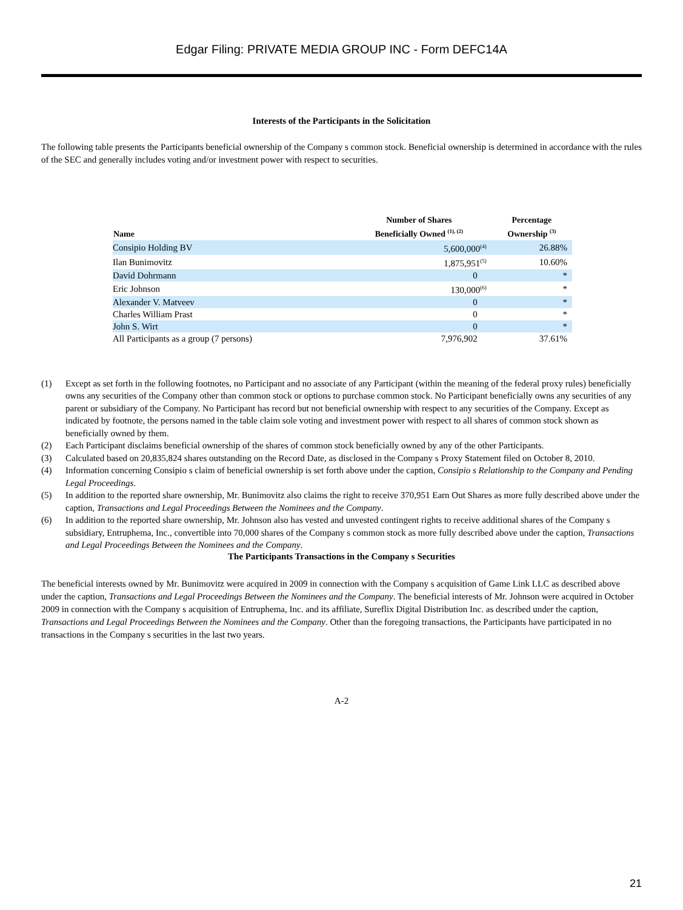Edgar Filing: PRIVATE MEDIA GROUP INC - Form DEFC14A
Interests of the Participants in the Solicitation
The following table presents the Participants beneficial ownership of the Company s common stock. Beneficial ownership is determined in accordance with the rules of the SEC and generally includes voting and/or investment power with respect to securities.
| Name | Number of Shares Beneficially Owned <sup>(1), (2)</sup> | Percentage Ownership <sup>(3)</sup> |
| --- | --- | --- |
| Consipio Holding BV | 5,600,000<sup>(4)</sup> | 26.88% |
| Ilan Bunimovitz | 1,875,951<sup>(5)</sup> | 10.60% |
| David Dohrmann | 0 | * |
| Eric Johnson | 130,000<sup>(6)</sup> | * |
| Alexander V. Matveev | 0 | * |
| Charles William Prast | 0 | * |
| John S. Wirt | 0 | * |
| All Participants as a group (7 persons) | 7,976,902 | 37.61% |
(1) Except as set forth in the following footnotes, no Participant and no associate of any Participant (within the meaning of the federal proxy rules) beneficially owns any securities of the Company other than common stock or options to purchase common stock. No Participant beneficially owns any securities of any parent or subsidiary of the Company. No Participant has record but not beneficial ownership with respect to any securities of the Company. Except as indicated by footnote, the persons named in the table claim sole voting and investment power with respect to all shares of common stock shown as beneficially owned by them.
(2) Each Participant disclaims beneficial ownership of the shares of common stock beneficially owned by any of the other Participants.
(3) Calculated based on 20,835,824 shares outstanding on the Record Date, as disclosed in the Company s Proxy Statement filed on October 8, 2010.
(4) Information concerning Consipio s claim of beneficial ownership is set forth above under the caption, Consipio s Relationship to the Company and Pending Legal Proceedings.
(5) In addition to the reported share ownership, Mr. Bunimovitz also claims the right to receive 370,951 Earn Out Shares as more fully described above under the caption, Transactions and Legal Proceedings Between the Nominees and the Company.
(6) In addition to the reported share ownership, Mr. Johnson also has vested and unvested contingent rights to receive additional shares of the Company s subsidiary, Entruphema, Inc., convertible into 70,000 shares of the Company s common stock as more fully described above under the caption, Transactions and Legal Proceedings Between the Nominees and the Company.
The Participants Transactions in the Company s Securities
The beneficial interests owned by Mr. Bunimovitz were acquired in 2009 in connection with the Company s acquisition of Game Link LLC as described above under the caption, Transactions and Legal Proceedings Between the Nominees and the Company. The beneficial interests of Mr. Johnson were acquired in October 2009 in connection with the Company s acquisition of Entruphema, Inc. and its affiliate, Sureflix Digital Distribution Inc. as described under the caption, Transactions and Legal Proceedings Between the Nominees and the Company. Other than the foregoing transactions, the Participants have participated in no transactions in the Company s securities in the last two years.
A-2
21